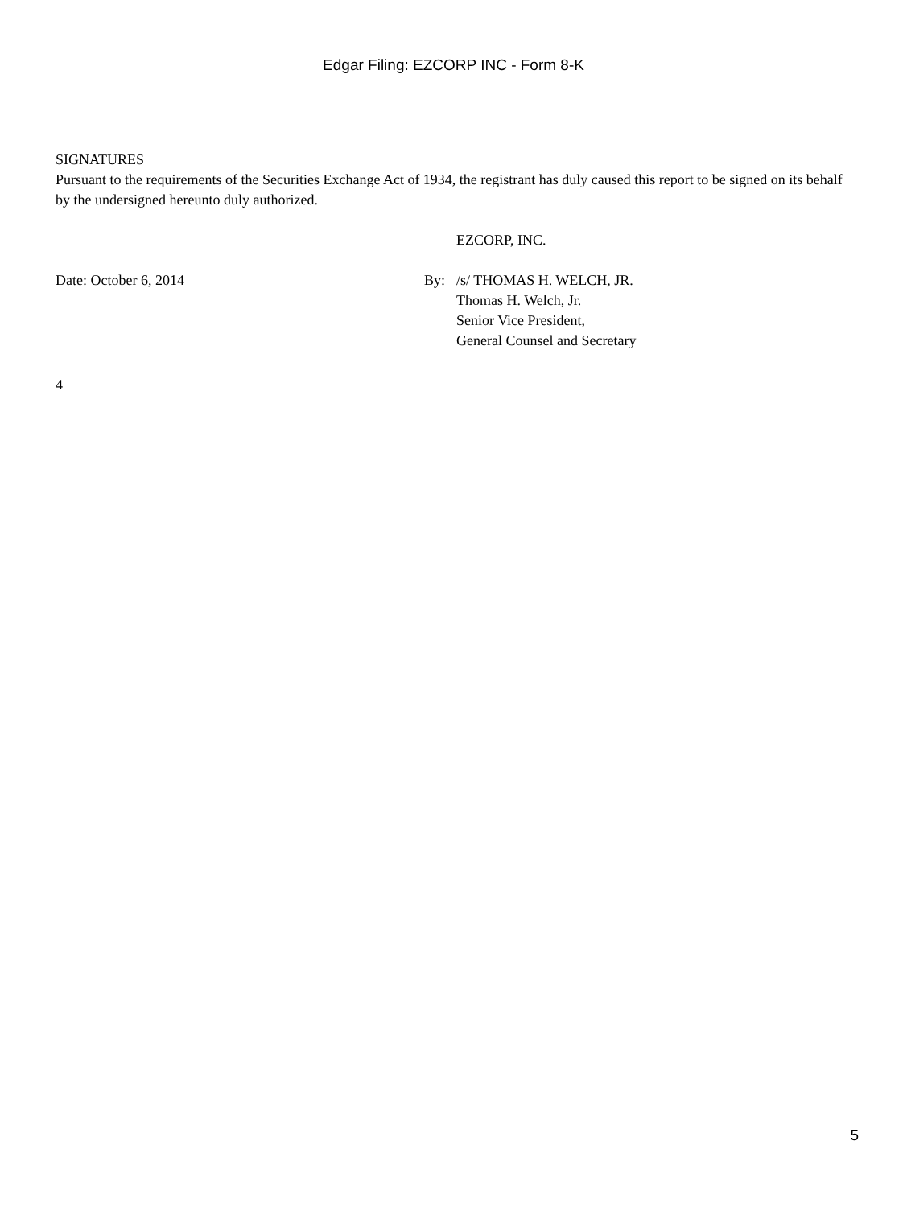Edgar Filing: EZCORP INC - Form 8-K
SIGNATURES
Pursuant to the requirements of the Securities Exchange Act of 1934, the registrant has duly caused this report to be signed on its behalf by the undersigned hereunto duly authorized.
EZCORP, INC.
Date: October 6, 2014 By: /s/ THOMAS H. WELCH, JR.
Thomas H. Welch, Jr.
Senior Vice President,
General Counsel and Secretary
4
5